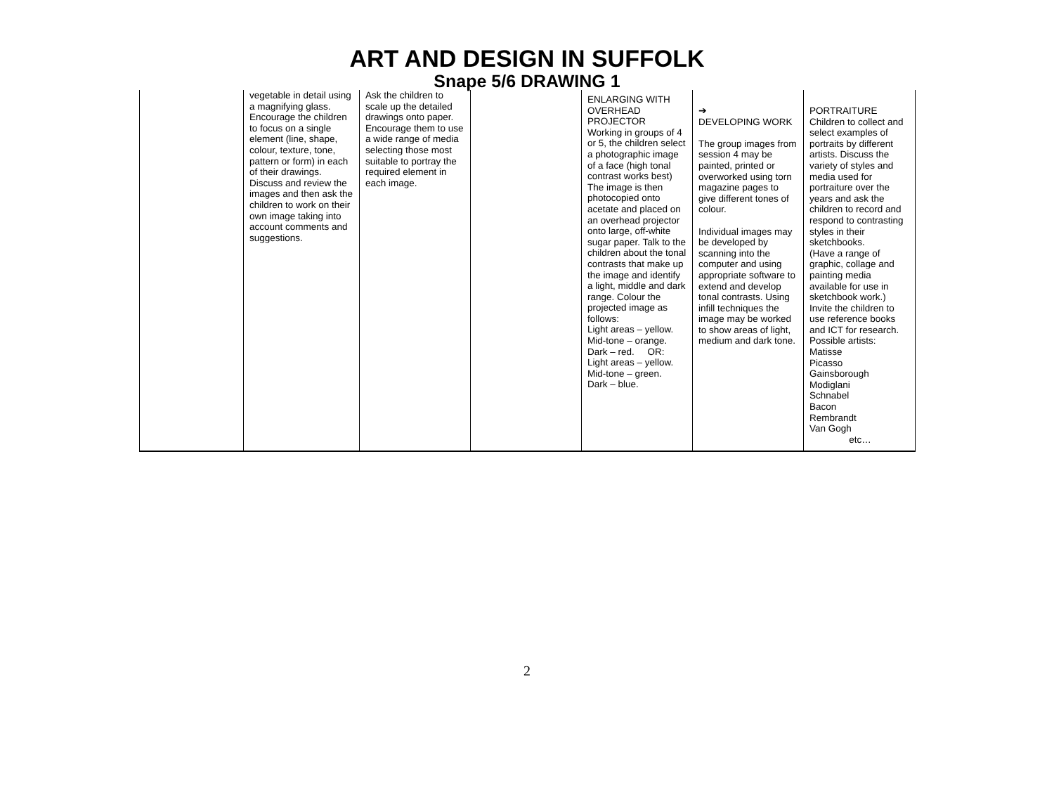ART AND DESIGN IN SUFFOLK
Snape 5/6 DRAWING 1
| | vegetable in detail using a magnifying glass. Encourage the children to focus on a single element (line, shape, colour, texture, tone, pattern or form) in each of their drawings. Discuss and review the images and then ask the children to work on their own image taking into account comments and suggestions. | Ask the children to scale up the detailed drawings onto paper. Encourage them to use a wide range of media selecting those most suitable to portray the required element in each image. | | ENLARGING WITH OVERHEAD PROJECTOR Working in groups of 4 or 5, the children select a photographic image of a face (high tonal contrast works best) The image is then photocopied onto acetate and placed on an overhead projector onto large, off-white sugar paper. Talk to the children about the tonal contrasts that make up the image and identify a light, middle and dark range. Colour the projected image as follows: Light areas – yellow. Mid-tone – orange. Dark – red. OR: Light areas – yellow. Mid-tone – green. Dark – blue. | ➔ DEVELOPING WORK The group images from session 4 may be painted, printed or overworked using torn magazine pages to give different tones of colour. Individual images may be developed by scanning into the computer and using appropriate software to extend and develop tonal contrasts. Using infill techniques the image may be worked to show areas of light, medium and dark tone. | PORTRAITURE Children to collect and select examples of portraits by different artists. Discuss the variety of styles and media used for portraiture over the years and ask the children to record and respond to contrasting styles in their sketchbooks. (Have a range of graphic, collage and painting media available for use in sketchbook work.) Invite the children to use reference books and ICT for research. Possible artists: Matisse Picasso Gainsborough Modiglani Schnabel Bacon Rembrandt Van Gogh etc… |
2